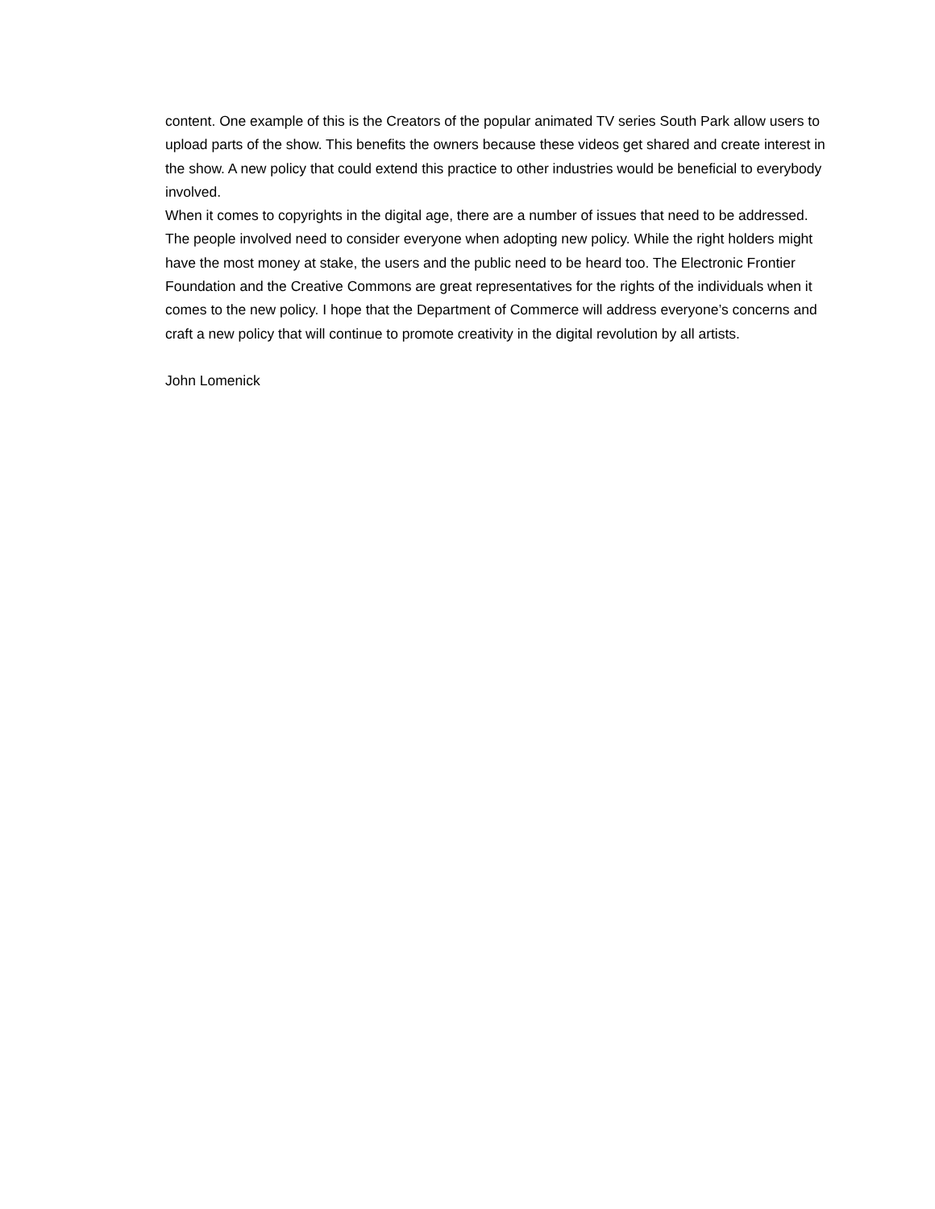content. One example of this is the Creators of the popular animated TV series South Park allow users to upload parts of the show. This benefits the owners because these videos get shared and create interest in the show. A new policy that could extend this practice to other industries would be beneficial to everybody involved.
When it comes to copyrights in the digital age, there are a number of issues that need to be addressed. The people involved need to consider everyone when adopting new policy. While the right holders might have the most money at stake, the users and the public need to be heard too. The Electronic Frontier Foundation and the Creative Commons are great representatives for the rights of the individuals when it comes to the new policy. I hope that the Department of Commerce will address everyone’s concerns and craft a new policy that will continue to promote creativity in the digital revolution by all artists.
John Lomenick